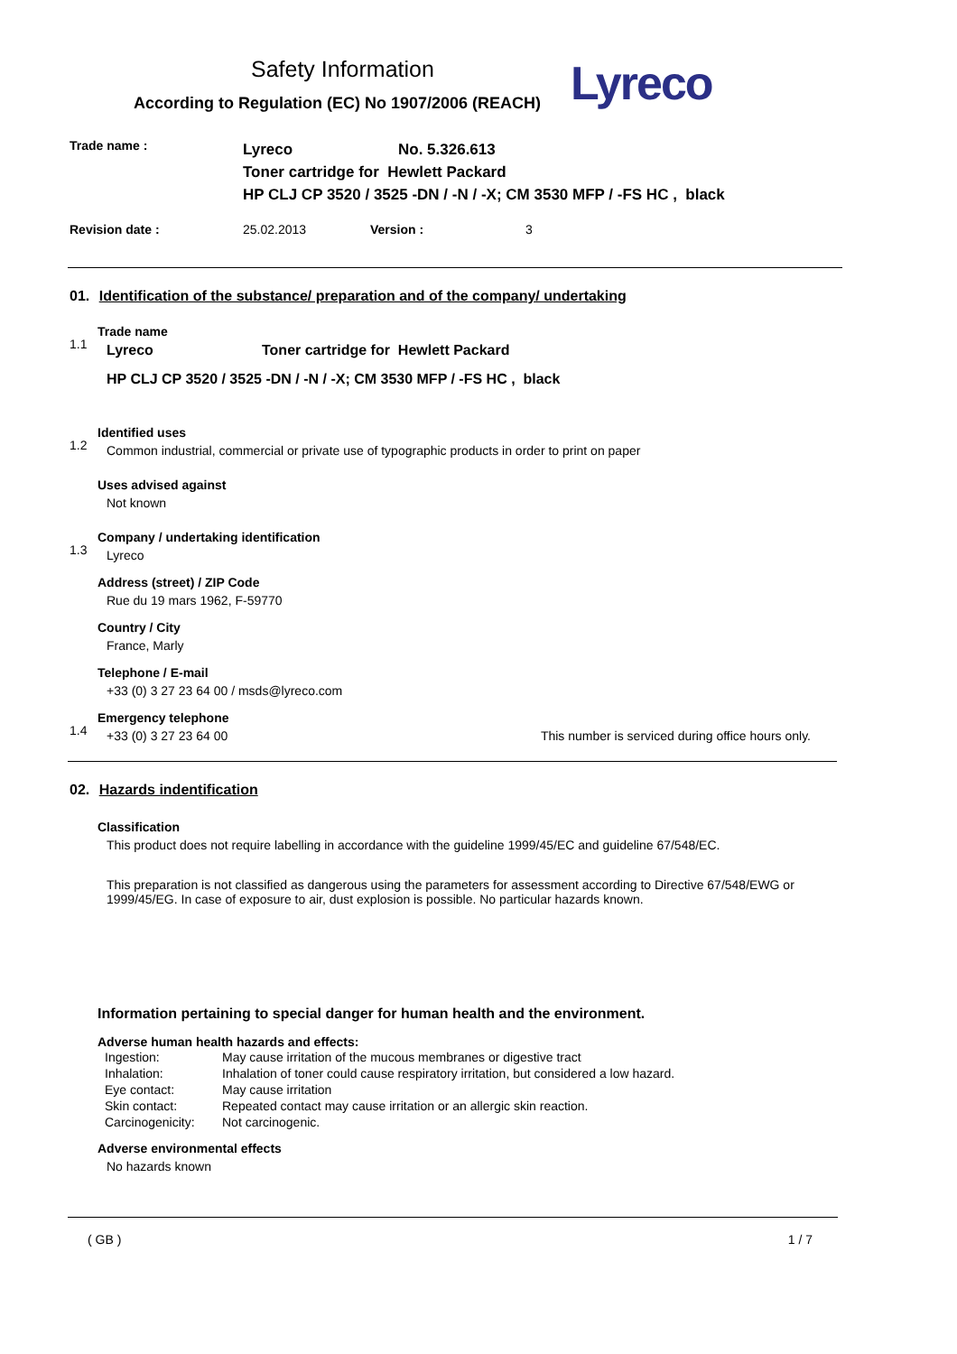Safety Information
According to Regulation (EC) No 1907/2006 (REACH)
Lyreco
Trade name :
Lyreco No. 5.326.613
Toner cartridge for Hewlett Packard
HP CLJ CP 3520 / 3525 -DN / -N / -X; CM 3530 MFP / -FS HC , black
Revision date : 25.02.2013 Version : 3
01. Identification of the substance/ preparation and of the company/ undertaking
1.1
Trade name
Lyreco Toner cartridge for Hewlett Packard
HP CLJ CP 3520 / 3525 -DN / -N / -X; CM 3530 MFP / -FS HC , black
1.2
Identified uses
Common industrial, commercial or private use of typographic products in order to print on paper
Uses advised against
Not known
1.3
Company / undertaking identification
Lyreco
Address (street) / ZIP Code
Rue du 19 mars 1962, F-59770
Country / City
France, Marly
Telephone / E-mail
+33 (0) 3 27 23 64 00 / msds@lyreco.com
1.4
Emergency telephone
+33 (0) 3 27 23 64 00 This number is serviced during office hours only.
02. Hazards indentification
Classification
This product does not require labelling in accordance with the guideline 1999/45/EC and guideline 67/548/EC.
This preparation is not classified as dangerous using the parameters for assessment according to Directive 67/548/EWG or 1999/45/EG. In case of exposure to air, dust explosion is possible. No particular hazards known.
Information pertaining to special danger for human health and the environment.
Adverse human health hazards and effects:
| Ingestion: | May cause irritation of the mucous membranes or digestive tract |
| Inhalation: | Inhalation of toner could cause respiratory irritation, but considered a low hazard. |
| Eye contact: | May cause irritation |
| Skin contact: | Repeated contact may cause irritation or an allergic skin reaction. |
| Carcinogenicity: | Not carcinogenic. |
Adverse environmental effects
No hazards known
( GB ) 1 / 7